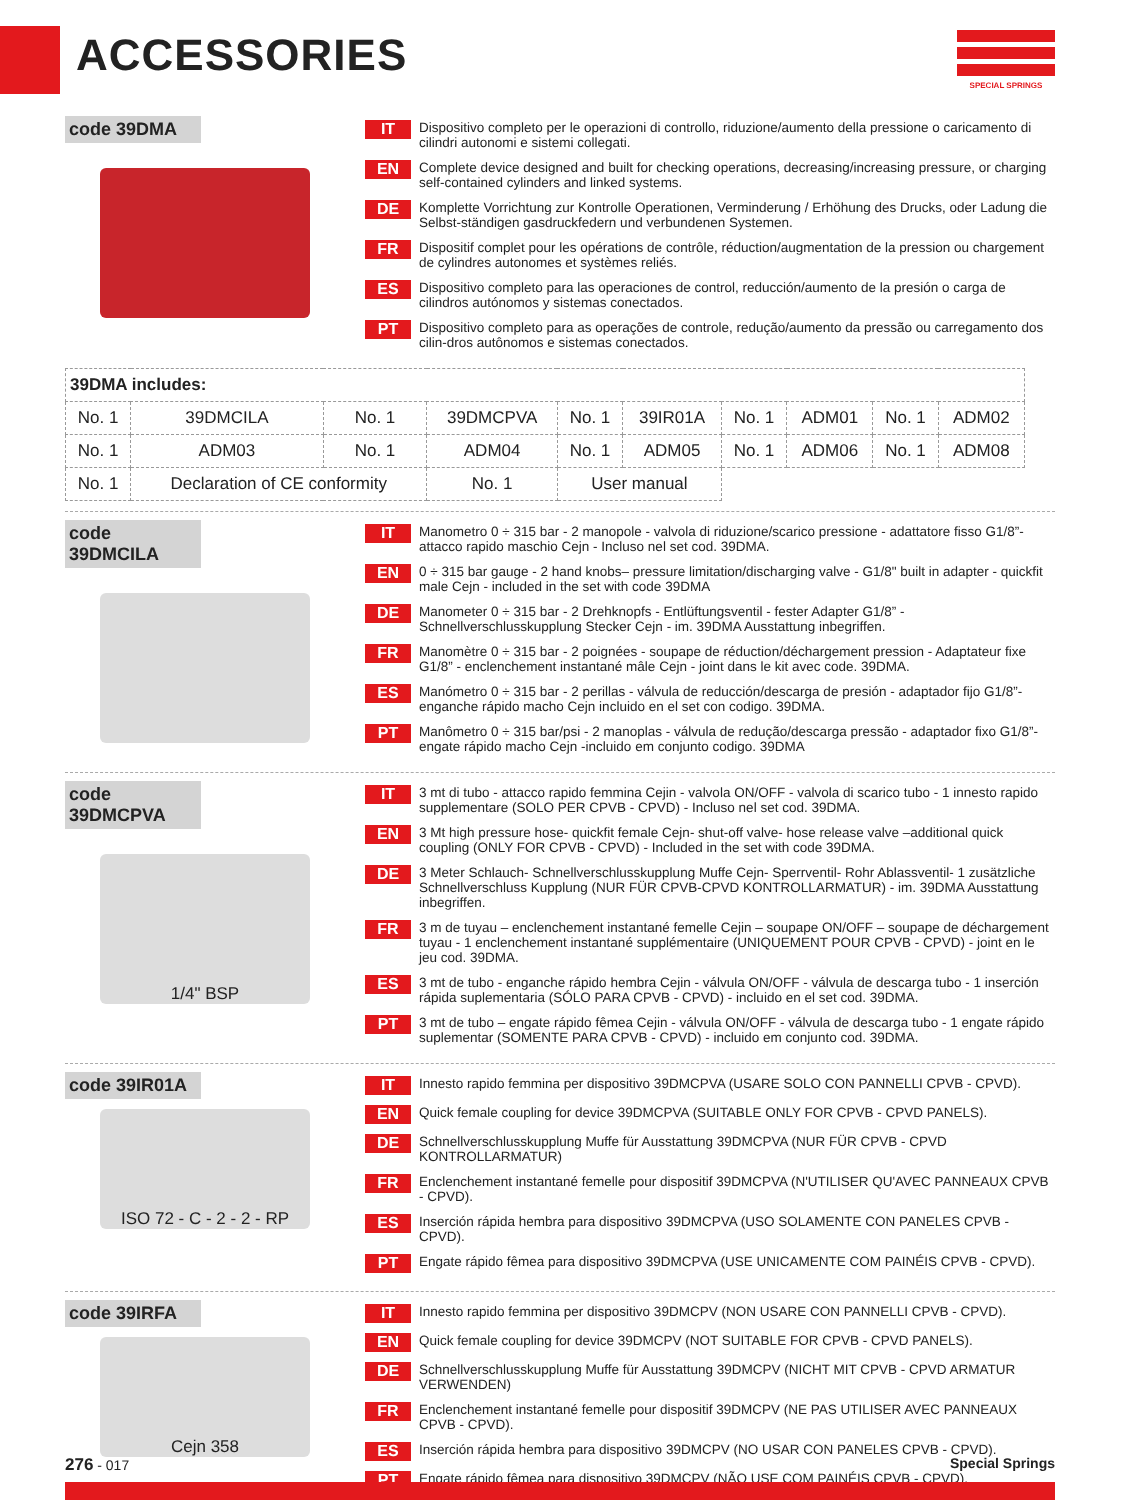ACCESSORIES
SPECIAL SPRINGS
code 39DMA
IT Dispositivo completo per le operazioni di controllo, riduzione/aumento della pressione o caricamento di cilindri autonomi e sistemi collegati.
EN Complete device designed and built for checking operations, decreasing/increasing pressure, or charging self-contained cylinders and linked systems.
DE Komplette Vorrichtung zur Kontrolle Operationen, Verminderung / Erhöhung des Drucks, oder Ladung die Selbst-ständigen gasdruckfedern und verbundenen Systemen.
FR Dispositif complet pour les opérations de contrôle, réduction/augmentation de la pression ou chargement de cylindres autonomes et systèmes reliés.
ES Dispositivo completo para las operaciones de control, reducción/aumento de la presión o carga de cilindros autónomos y sistemas conectados.
PT Dispositivo completo para as operações de controle, redução/aumento da pressão ou carregamento dos cilin-dros autônomos e sistemas conectados.
| 39DMA includes: | | | | | | | | | |
| No. 1 | 39DMCILA | No. 1 | 39DMCPVA | No. 1 | 39IR01A | No. 1 | ADM01 | No. 1 | ADM02 |
| No. 1 | ADM03 | No. 1 | ADM04 | No. 1 | ADM05 | No. 1 | ADM06 | No. 1 | ADM08 |
| No. 1 | Declaration of CE conformity | | No. 1 | User manual | | | | | |
code 39DMCILA
IT Manometro 0 ÷ 315 bar - 2 manopole - valvola di riduzione/scarico pressione - adattatore fisso G1/8”- attacco rapido maschio Cejn - Incluso nel set cod. 39DMA.
EN 0 ÷ 315 bar gauge - 2 hand knobs– pressure limitation/discharging valve - G1/8" built in adapter - quickfit male Cejn - included in the set with code 39DMA
DE Manometer 0 ÷ 315 bar - 2 Drehknopfs - Entlüftungsventil - fester Adapter G1/8” - Schnellverschlusskupplung Stecker Cejn - im. 39DMA Ausstattung inbegriffen.
FR Manomètre 0 ÷ 315 bar - 2 poignées - soupape de réduction/déchargement pression - Adaptateur fixe G1/8” - enclenchement instantané mâle Cejn - joint dans le kit avec code. 39DMA.
ES Manómetro 0 ÷ 315 bar - 2 perillas - válvula de reducción/descarga de presión - adaptador fijo G1/8”- enganche rápido macho Cejn incluido en el set con codigo. 39DMA.
PT Manômetro 0 ÷ 315 bar/psi - 2 manoplas - válvula de redução/descarga pressão - adaptador fixo G1/8”- engate rápido macho Cejn -incluido em conjunto codigo. 39DMA
code 39DMCPVA
1/4" BSP
IT 3 mt di tubo - attacco rapido femmina Cejin - valvola ON/OFF - valvola di scarico tubo - 1 innesto rapido supplementare (SOLO PER CPVB - CPVD) - Incluso nel set cod. 39DMA.
EN 3 Mt high pressure hose- quickfit female Cejn- shut-off valve- hose release valve –additional quick coupling (ONLY FOR CPVB - CPVD) - Included in the set with code 39DMA.
DE 3 Meter Schlauch- Schnellverschlusskupplung Muffe Cejn- Sperrventil- Rohr Ablassventil- 1 zusätzliche Schnellverschluss Kupplung (NUR FÜR CPVB-CPVD KONTROLLARMATUR) - im. 39DMA Ausstattung inbegriffen.
FR 3 m de tuyau – enclenchement instantané femelle Cejin – soupape ON/OFF – soupape de déchargement tuyau - 1 enclenchement instantané supplémentaire (UNIQUEMENT POUR CPVB - CPVD) - joint en le jeu cod. 39DMA.
ES 3 mt de tubo - enganche rápido hembra Cejin - válvula ON/OFF - válvula de descarga tubo - 1 inserción rápida suplementaria (SÓLO PARA CPVB - CPVD) - incluido en el set cod. 39DMA.
PT 3 mt de tubo – engate rápido fêmea Cejin - válvula ON/OFF - válvula de descarga tubo - 1 engate rápido suplementar (SOMENTE PARA CPVB - CPVD) - incluido em conjunto cod. 39DMA.
code 39IR01A
ISO 72 - C - 2 - 2 - RP
IT Innesto rapido femmina per dispositivo 39DMCPVA (USARE SOLO CON PANNELLI CPVB - CPVD).
EN Quick female coupling for device 39DMCPVA (SUITABLE ONLY FOR CPVB - CPVD PANELS).
DE Schnellverschlusskupplung Muffe für Ausstattung 39DMCPVA (NUR FÜR CPVB - CPVD KONTROLLARMATUR)
FR Enclenchement instantané femelle pour dispositif 39DMCPVA (N'UTILISER QU'AVEC PANNEAUX CPVB - CPVD).
ES Inserción rápida hembra para dispositivo 39DMCPVA (USO SOLAMENTE CON PANELES CPVB - CPVD).
PT Engate rápido fêmea para dispositivo 39DMCPVA (USE UNICAMENTE COM PAINÉIS CPVB - CPVD).
code 39IRFA
Cejn 358
IT Innesto rapido femmina per dispositivo 39DMCPV (NON USARE CON PANNELLI CPVB - CPVD).
EN Quick female coupling for device 39DMCPV (NOT SUITABLE FOR CPVB - CPVD PANELS).
DE Schnellverschlusskupplung Muffe für Ausstattung 39DMCPV (NICHT MIT CPVB - CPVD ARMATUR VERWENDEN)
FR Enclenchement instantané femelle pour dispositif 39DMCPV (NE PAS UTILISER AVEC PANNEAUX CPVB - CPVD).
ES Inserción rápida hembra para dispositivo 39DMCPV (NO USAR CON PANELES CPVB - CPVD).
PT Engate rápido fêmea para dispositivo 39DMCPV (NÃO USE COM PAINÉIS CPVB - CPVD).
276 - 017 Special Springs